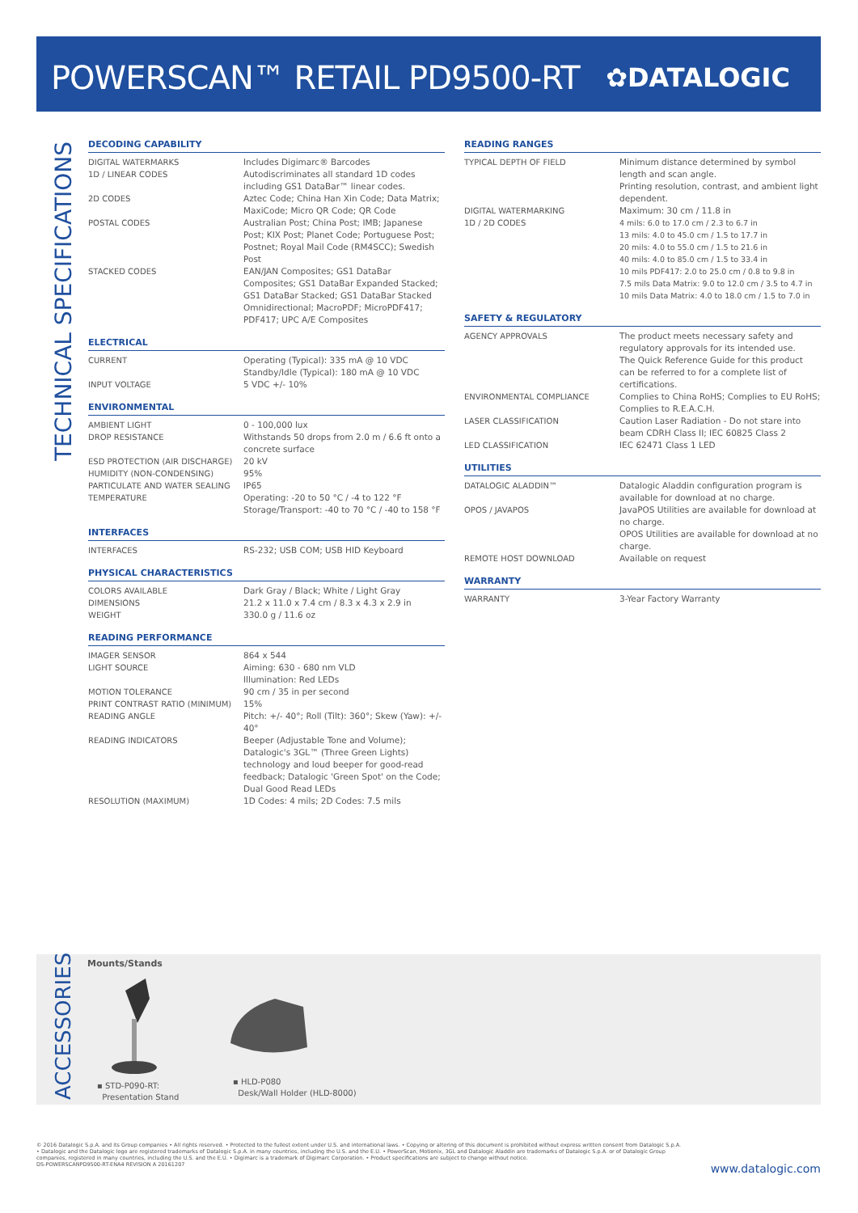POWERSCAN™ RETAIL PD9500-RT ✿DATALOGIC
TECHNICAL SPECIFICATIONS
DECODING CAPABILITY
| DIGITAL WATERMARKS | Includes Digimarc® Barcodes |
| 1D / LINEAR CODES | Autodiscriminates all standard 1D codes including GS1 DataBar™ linear codes. |
| 2D CODES | Aztec Code; China Han Xin Code; Data Matrix; MaxiCode; Micro QR Code; QR Code |
| POSTAL CODES | Australian Post; China Post; IMB; Japanese Post; KIX Post; Planet Code; Portuguese Post; Postnet; Royal Mail Code (RM4SCC); Swedish Post |
| STACKED CODES | EAN/JAN Composites; GS1 DataBar Composites; GS1 DataBar Expanded Stacked; GS1 DataBar Stacked; GS1 DataBar Stacked Omnidirectional; MacroPDF; MicroPDF417; PDF417; UPC A/E Composites |
ELECTRICAL
| CURRENT | Operating (Typical): 335 mA @ 10 VDC Standby/Idle (Typical): 180 mA @ 10 VDC |
| INPUT VOLTAGE | 5 VDC +/- 10% |
ENVIRONMENTAL
| AMBIENT LIGHT | 0 - 100,000 lux |
| DROP RESISTANCE | Withstands 50 drops from 2.0 m / 6.6 ft onto a concrete surface |
| ESD PROTECTION (AIR DISCHARGE) | 20 kV |
| HUMIDITY (NON-CONDENSING) | 95% |
| PARTICULATE AND WATER SEALING | IP65 |
| TEMPERATURE | Operating: -20 to 50 °C / -4 to 122 °F Storage/Transport: -40 to 70 °C / -40 to 158 °F |
INTERFACES
| INTERFACES | RS-232; USB COM; USB HID Keyboard |
PHYSICAL CHARACTERISTICS
| COLORS AVAILABLE | Dark Gray / Black; White / Light Gray |
| DIMENSIONS | 21.2 x 11.0 x 7.4 cm / 8.3 x 4.3 x 2.9 in |
| WEIGHT | 330.0 g / 11.6 oz |
READING PERFORMANCE
| IMAGER SENSOR | 864 x 544 |
| LIGHT SOURCE | Aiming: 630 - 680 nm VLD Illumination: Red LEDs |
| MOTION TOLERANCE | 90 cm / 35 in per second |
| PRINT CONTRAST RATIO (MINIMUM) | 15% |
| READING ANGLE | Pitch: +/- 40°; Roll (Tilt): 360°; Skew (Yaw): +/- 40° |
| READING INDICATORS | Beeper (Adjustable Tone and Volume); Datalogic's 3GL™ (Three Green Lights) technology and loud beeper for good-read feedback; Datalogic 'Green Spot' on the Code; Dual Good Read LEDs |
| RESOLUTION (MAXIMUM) | 1D Codes: 4 mils; 2D Codes: 7.5 mils |
READING RANGES
| TYPICAL DEPTH OF FIELD | Minimum distance determined by symbol length and scan angle. Printing resolution, contrast, and ambient light dependent. |
| DIGITAL WATERMARKING | Maximum: 30 cm / 11.8 in |
| 1D / 2D CODES | 4 mils: 6.0 to 17.0 cm / 2.3 to 6.7 in 13 mils: 4.0 to 45.0 cm / 1.5 to 17.7 in 20 mils: 4.0 to 55.0 cm / 1.5 to 21.6 in 40 mils: 4.0 to 85.0 cm / 1.5 to 33.4 in 10 mils PDF417: 2.0 to 25.0 cm / 0.8 to 9.8 in 7.5 mils Data Matrix: 9.0 to 12.0 cm / 3.5 to 4.7 in 10 mils Data Matrix: 4.0 to 18.0 cm / 1.5 to 7.0 in |
SAFETY & REGULATORY
| AGENCY APPROVALS | The product meets necessary safety and regulatory approvals for its intended use. The Quick Reference Guide for this product can be referred to for a complete list of certifications. |
| ENVIRONMENTAL COMPLIANCE | Complies to China RoHS; Complies to EU RoHS; Complies to R.E.A.C.H. |
| LASER CLASSIFICATION | Caution Laser Radiation - Do not stare into beam CDRH Class II; IEC 60825 Class 2 |
| LED CLASSIFICATION | IEC 62471 Class 1 LED |
UTILITIES
| DATALOGIC ALADDIN™ | Datalogic Aladdin configuration program is available for download at no charge. |
| OPOS / JAVAPOS | JavaPOS Utilities are available for download at no charge. OPOS Utilities are available for download at no charge. |
| REMOTE HOST DOWNLOAD | Available on request |
WARRANTY
| WARRANTY | 3-Year Factory Warranty |
ACCESSORIES
Mounts/Stands
▪ STD-P090-RT:
Presentation Stand
▪ HLD-P080
Desk/Wall Holder (HLD-8000)
© 2016 Datalogic S.p.A. and its Group companies • All rights reserved. • Protected to the fullest extent under U.S. and international laws. • Copying or altering of this document is prohibited without express written consent from Datalogic S.p.A. • Datalogic and the Datalogic logo are registered trademarks of Datalogic S.p.A. in many countries, including the U.S. and the E.U. • PowerScan, Motionix, 3GL and Datalogic Aladdin are trademarks of Datalogic S.p.A. or of Datalogic Group companies, registered in many countries, including the U.S. and the E.U. • Digimarc is a trademark of Digimarc Corporation. • Product specifications are subject to change without notice.
DS-POWERSCANPD9500-RT-ENA4 REVISION A 20161207
www.datalogic.com